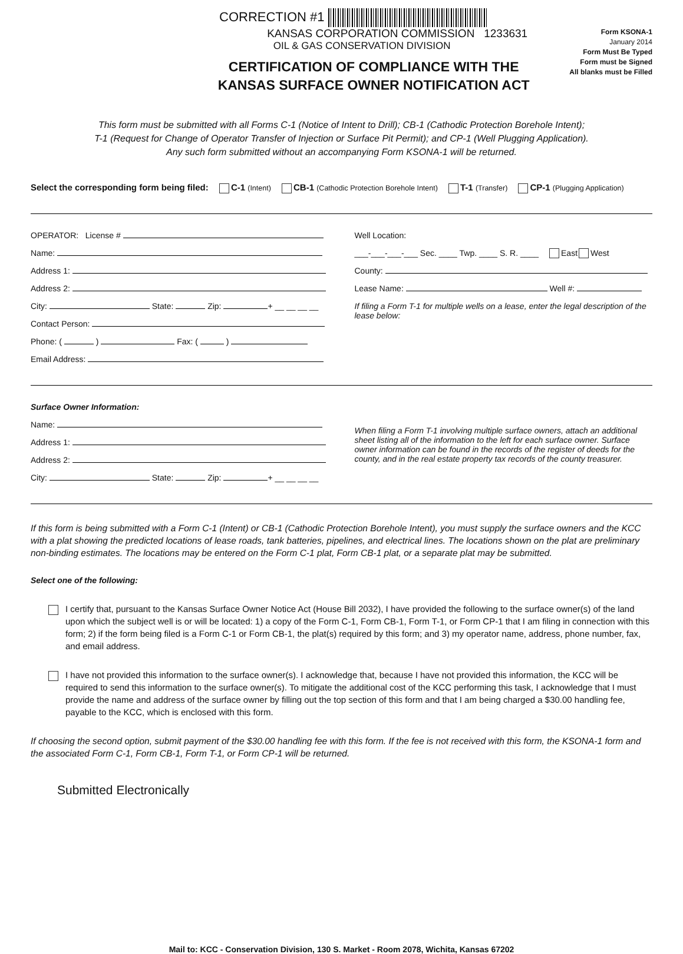CORRECTION #1
KANSAS CORPORATION COMMISSION 1233631
OIL & GAS CONSERVATION DIVISION
CERTIFICATION OF COMPLIANCE WITH THE
KANSAS SURFACE OWNER NOTIFICATION ACT
Form KSONA-1
January 2014
Form Must Be Typed
Form must be Signed
All blanks must be Filled
This form must be submitted with all Forms C-1 (Notice of Intent to Drill); CB-1 (Cathodic Protection Borehole Intent);
T-1 (Request for Change of Operator Transfer of Injection or Surface Pit Permit); and CP-1 (Well Plugging Application).
Any such form submitted without an accompanying Form KSONA-1 will be returned.
Select the corresponding form being filed: C-1 (Intent) CB-1 (Cathodic Protection Borehole Intent) T-1 (Transfer) CP-1 (Plugging Application)
OPERATOR: License #
Name:
Address 1:
Address 2:
City: State: Zip: + __ __ __ __
Contact Person:
Phone: ( ) Fax: ( )
Email Address:
Well Location:
___-___-___-___ Sec. ____ Twp. ____ S. R. ____ East West
County:
Lease Name: Well #:
If filing a Form T-1 for multiple wells on a lease, enter the legal description of the lease below:
Surface Owner Information:
Name:
Address 1:
Address 2:
City: State: Zip: + __ __ __ __
When filing a Form T-1 involving multiple surface owners, attach an additional sheet listing all of the information to the left for each surface owner. Surface owner information can be found in the records of the register of deeds for the county, and in the real estate property tax records of the county treasurer.
If this form is being submitted with a Form C-1 (Intent) or CB-1 (Cathodic Protection Borehole Intent), you must supply the surface owners and the KCC with a plat showing the predicted locations of lease roads, tank batteries, pipelines, and electrical lines. The locations shown on the plat are preliminary non-binding estimates. The locations may be entered on the Form C-1 plat, Form CB-1 plat, or a separate plat may be submitted.
Select one of the following:
I certify that, pursuant to the Kansas Surface Owner Notice Act (House Bill 2032), I have provided the following to the surface owner(s) of the land upon which the subject well is or will be located: 1) a copy of the Form C-1, Form CB-1, Form T-1, or Form CP-1 that I am filing in connection with this form; 2) if the form being filed is a Form C-1 or Form CB-1, the plat(s) required by this form; and 3) my operator name, address, phone number, fax, and email address.
I have not provided this information to the surface owner(s). I acknowledge that, because I have not provided this information, the KCC will be required to send this information to the surface owner(s). To mitigate the additional cost of the KCC performing this task, I acknowledge that I must provide the name and address of the surface owner by filling out the top section of this form and that I am being charged a $30.00 handling fee, payable to the KCC, which is enclosed with this form.
If choosing the second option, submit payment of the $30.00 handling fee with this form. If the fee is not received with this form, the KSONA-1 form and the associated Form C-1, Form CB-1, Form T-1, or Form CP-1 will be returned.
Submitted Electronically
Mail to: KCC - Conservation Division, 130 S. Market - Room 2078, Wichita, Kansas 67202